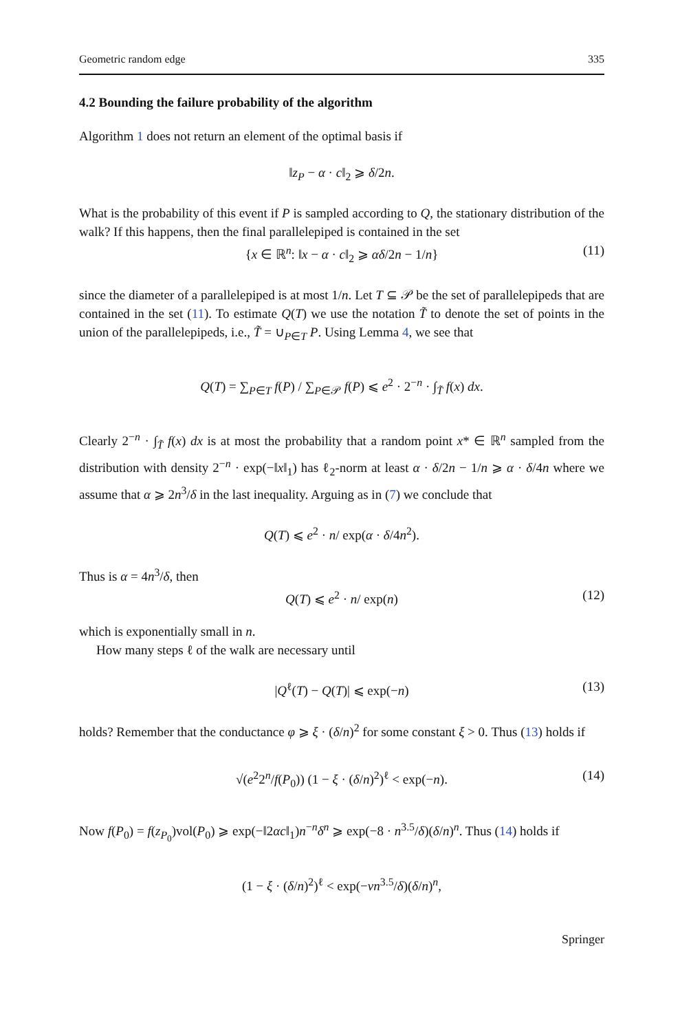Geometric random edge 335
4.2 Bounding the failure probability of the algorithm
Algorithm 1 does not return an element of the optimal basis if
‖z<sub>P</sub> − α · c‖<sub>2</sub> ⩾ δ/2n.
What is the probability of this event if P is sampled according to Q, the stationary distribution of the walk? If this happens, then the final parallelepiped is contained in the set
{x ∈ ℝ<sup>n</sup>: ‖x − α · c‖<sub>2</sub> ⩾ αδ/2n − 1/n} (11)
since the diameter of a parallelepiped is at most 1/n. Let T ⊆ 𝒫 be the set of parallelepipeds that are contained in the set (11). To estimate Q(T) we use the notation T̃ to denote the set of points in the union of the parallelepipeds, i.e., T̃ = ∪<sub>P∈T</sub> P. Using Lemma 4, we see that
Q(T) = ∑<sub>P∈T</sub> f(P) / ∑<sub>P∈𝒫</sub> f(P) ⩽ e<sup>2</sup> · 2<sup>−n</sup> · ∫<sub>T̃</sub> f(x) dx.
Clearly 2<sup>−n</sup> · ∫<sub>T̃</sub> f(x) dx is at most the probability that a random point x* ∈ ℝ<sup>n</sup> sampled from the distribution with density 2<sup>−n</sup> · exp(−‖x‖<sub>1</sub>) has ℓ<sub>2</sub>-norm at least α · δ/2n − 1/n ⩾ α · δ/4n where we assume that α ⩾ 2n<sup>3</sup>/δ in the last inequality. Arguing as in (7) we conclude that
Q(T) ⩽ e<sup>2</sup> · n/ exp(α · δ/4n<sup>2</sup>).
Thus is α = 4n<sup>3</sup>/δ, then
Q(T) ⩽ e<sup>2</sup> · n/ exp(n) (12)
which is exponentially small in n.
How many steps ℓ of the walk are necessary until
|Q<sup>ℓ</sup>(T) − Q(T)| ⩽ exp(−n) (13)
holds? Remember that the conductance φ ⩾ ξ · (δ/n)<sup>2</sup> for some constant ξ > 0. Thus (13) holds if
√(e<sup>2</sup>2<sup>n</sup>/f(P<sub>0</sub>)) (1 − ξ · (δ/n)<sup>2</sup>)<sup>ℓ</sup> < exp(−n). (14)
Now f(P<sub>0</sub>) = f(z<sub>P<sub>0</sub></sub>)vol(P<sub>0</sub>) ⩾ exp(−‖2αc‖<sub>1</sub>)n<sup>−n</sup>δ<sup>n</sup> ⩾ exp(−8 · n<sup>3.5</sup>/δ)(δ/n)<sup>n</sup>. Thus (14) holds if
(1 − ξ · (δ/n)<sup>2</sup>)<sup>ℓ</sup> < exp(−νn<sup>3.5</sup>/δ)(δ/n)<sup>n</sup>,
Springer